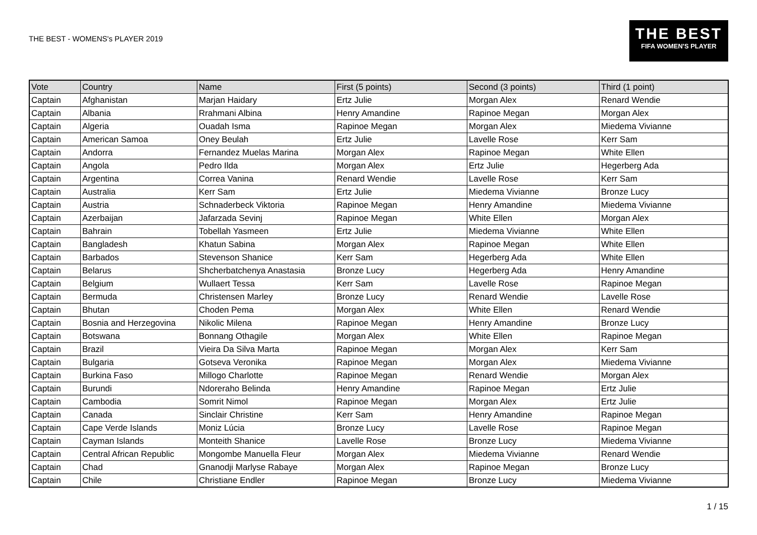THE BEST - WOMENS's PLAYER 2019
THE BEST
FIFA WOMEN'S PLAYER
| Vote | Country | Name | First (5 points) | Second (3 points) | Third (1 point) |
| --- | --- | --- | --- | --- | --- |
| Captain | Afghanistan | Marjan Haidary | Ertz Julie | Morgan Alex | Renard Wendie |
| Captain | Albania | Rrahmani Albina | Henry Amandine | Rapinoe Megan | Morgan Alex |
| Captain | Algeria | Ouadah Isma | Rapinoe Megan | Morgan Alex | Miedema Vivianne |
| Captain | American Samoa | Oney Beulah | Ertz Julie | Lavelle Rose | Kerr Sam |
| Captain | Andorra | Fernandez Muelas Marina | Morgan Alex | Rapinoe Megan | White Ellen |
| Captain | Angola | Pedro Ilda | Morgan Alex | Ertz Julie | Hegerberg Ada |
| Captain | Argentina | Correa Vanina | Renard Wendie | Lavelle Rose | Kerr Sam |
| Captain | Australia | Kerr Sam | Ertz Julie | Miedema Vivianne | Bronze Lucy |
| Captain | Austria | Schnaderbeck Viktoria | Rapinoe Megan | Henry Amandine | Miedema Vivianne |
| Captain | Azerbaijan | Jafarzada Sevinj | Rapinoe Megan | White Ellen | Morgan Alex |
| Captain | Bahrain | Tobellah Yasmeen | Ertz Julie | Miedema Vivianne | White Ellen |
| Captain | Bangladesh | Khatun Sabina | Morgan Alex | Rapinoe Megan | White Ellen |
| Captain | Barbados | Stevenson Shanice | Kerr Sam | Hegerberg Ada | White Ellen |
| Captain | Belarus | Shcherbatchenya Anastasia | Bronze Lucy | Hegerberg Ada | Henry Amandine |
| Captain | Belgium | Wullaert Tessa | Kerr Sam | Lavelle Rose | Rapinoe Megan |
| Captain | Bermuda | Christensen Marley | Bronze Lucy | Renard Wendie | Lavelle Rose |
| Captain | Bhutan | Choden Pema | Morgan Alex | White Ellen | Renard Wendie |
| Captain | Bosnia and Herzegovina | Nikolic Milena | Rapinoe Megan | Henry Amandine | Bronze Lucy |
| Captain | Botswana | Bonnang Othagile | Morgan Alex | White Ellen | Rapinoe Megan |
| Captain | Brazil | Vieira Da Silva Marta | Rapinoe Megan | Morgan Alex | Kerr Sam |
| Captain | Bulgaria | Gotseva Veronika | Rapinoe Megan | Morgan Alex | Miedema Vivianne |
| Captain | Burkina Faso | Millogo Charlotte | Rapinoe Megan | Renard Wendie | Morgan Alex |
| Captain | Burundi | Ndoreraho Belinda | Henry Amandine | Rapinoe Megan | Ertz Julie |
| Captain | Cambodia | Somrit Nimol | Rapinoe Megan | Morgan Alex | Ertz Julie |
| Captain | Canada | Sinclair Christine | Kerr Sam | Henry Amandine | Rapinoe Megan |
| Captain | Cape Verde Islands | Moniz Lúcia | Bronze Lucy | Lavelle Rose | Rapinoe Megan |
| Captain | Cayman Islands | Monteith Shanice | Lavelle Rose | Bronze Lucy | Miedema Vivianne |
| Captain | Central African Republic | Mongombe Manuella Fleur | Morgan Alex | Miedema Vivianne | Renard Wendie |
| Captain | Chad | Gnanodji Marlyse Rabaye | Morgan Alex | Rapinoe Megan | Bronze Lucy |
| Captain | Chile | Christiane Endler | Rapinoe Megan | Bronze Lucy | Miedema Vivianne |
1 / 15